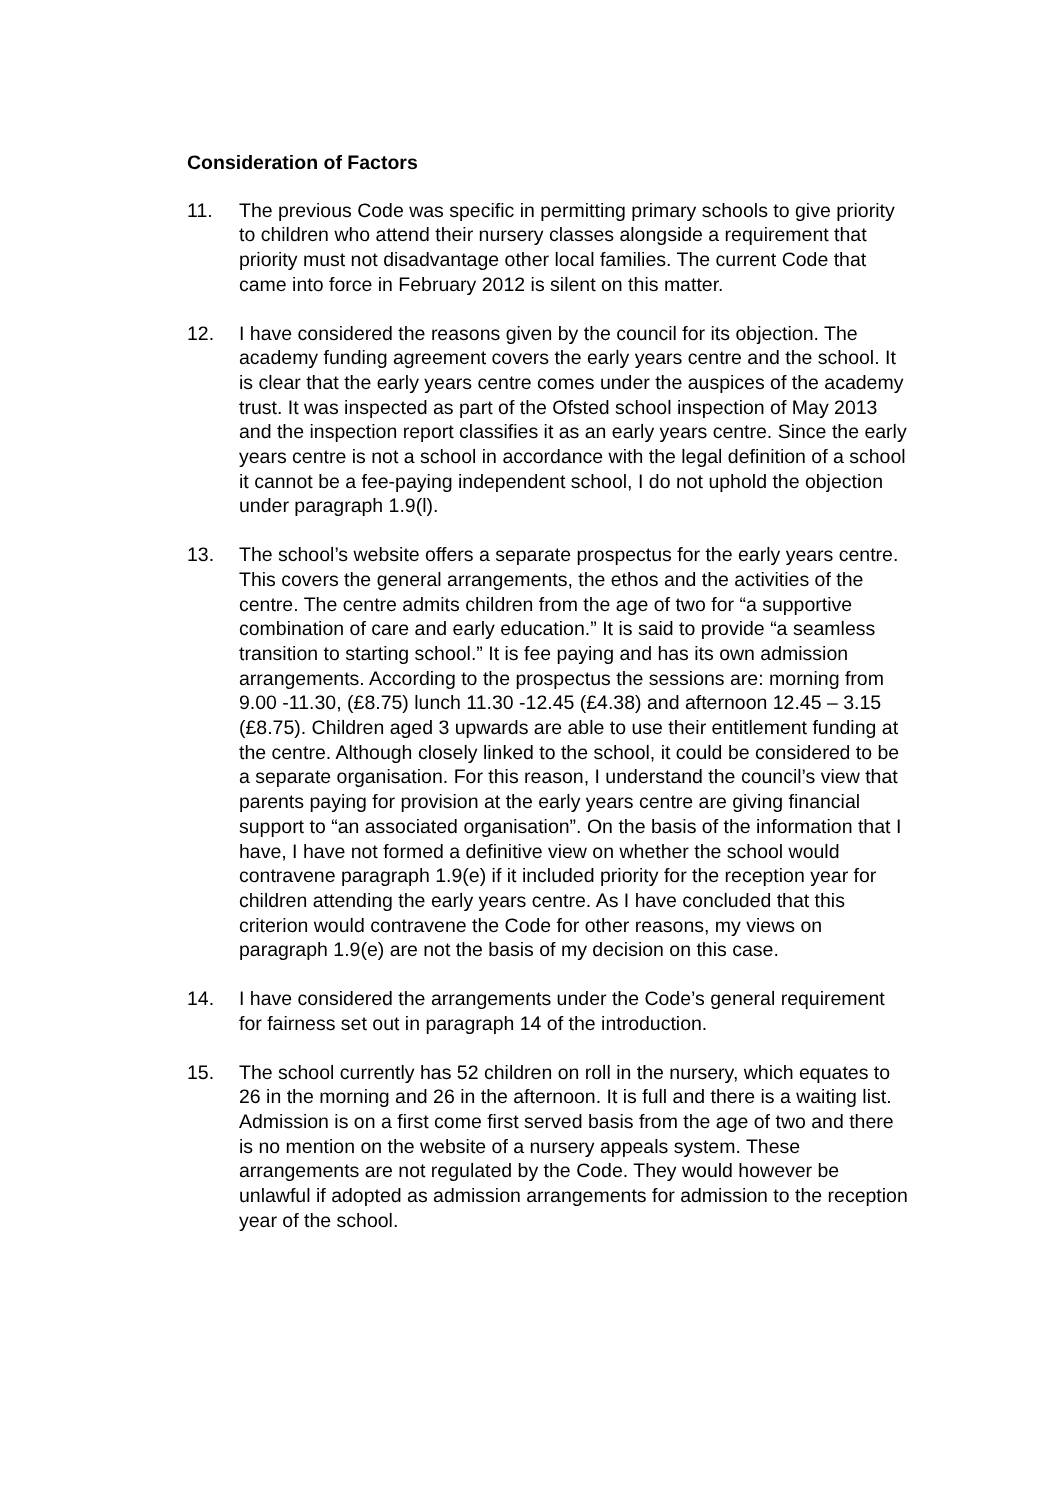Consideration of Factors
11. The previous Code was specific in permitting primary schools to give priority to children who attend their nursery classes alongside a requirement that priority must not disadvantage other local families. The current Code that came into force in February 2012 is silent on this matter.
12. I have considered the reasons given by the council for its objection. The academy funding agreement covers the early years centre and the school. It is clear that the early years centre comes under the auspices of the academy trust. It was inspected as part of the Ofsted school inspection of May 2013 and the inspection report classifies it as an early years centre. Since the early years centre is not a school in accordance with the legal definition of a school it cannot be a fee-paying independent school, I do not uphold the objection under paragraph 1.9(l).
13. The school’s website offers a separate prospectus for the early years centre. This covers the general arrangements, the ethos and the activities of the centre. The centre admits children from the age of two for “a supportive combination of care and early education.” It is said to provide “a seamless transition to starting school.” It is fee paying and has its own admission arrangements. According to the prospectus the sessions are: morning from 9.00 -11.30, (£8.75) lunch 11.30 -12.45 (£4.38) and afternoon 12.45 – 3.15 (£8.75). Children aged 3 upwards are able to use their entitlement funding at the centre. Although closely linked to the school, it could be considered to be a separate organisation. For this reason, I understand the council’s view that parents paying for provision at the early years centre are giving financial support to “an associated organisation”. On the basis of the information that I have, I have not formed a definitive view on whether the school would contravene paragraph 1.9(e) if it included priority for the reception year for children attending the early years centre. As I have concluded that this criterion would contravene the Code for other reasons, my views on paragraph 1.9(e) are not the basis of my decision on this case.
14. I have considered the arrangements under the Code’s general requirement for fairness set out in paragraph 14 of the introduction.
15. The school currently has 52 children on roll in the nursery, which equates to 26 in the morning and 26 in the afternoon. It is full and there is a waiting list. Admission is on a first come first served basis from the age of two and there is no mention on the website of a nursery appeals system. These arrangements are not regulated by the Code. They would however be unlawful if adopted as admission arrangements for admission to the reception year of the school.